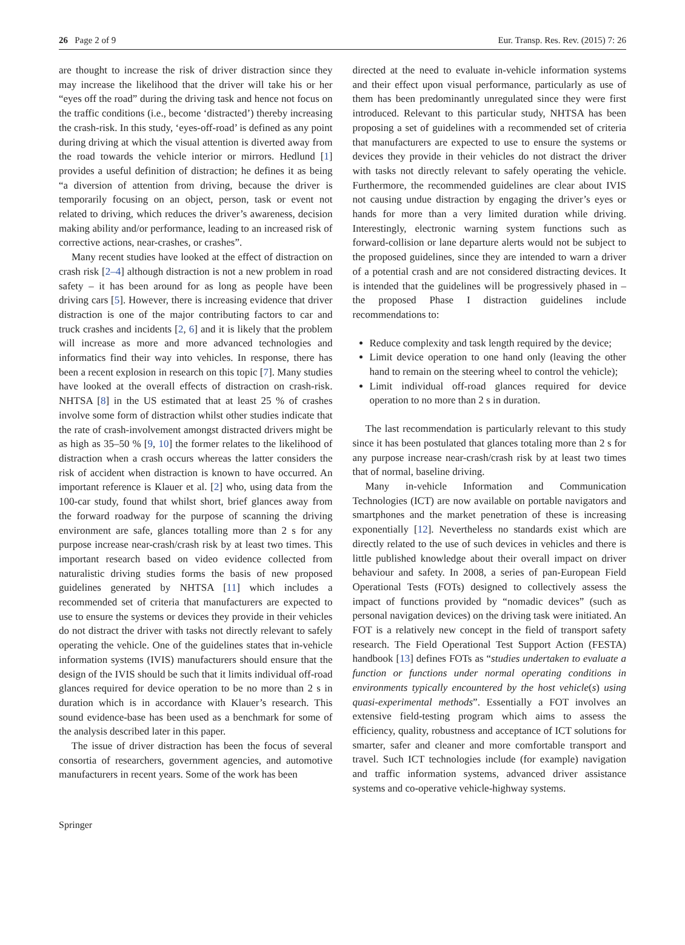26 Page 2 of 9 Eur. Transp. Res. Rev. (2015) 7: 26
are thought to increase the risk of driver distraction since they may increase the likelihood that the driver will take his or her “eyes off the road” during the driving task and hence not focus on the traffic conditions (i.e., become ‘distracted’) thereby increasing the crash-risk. In this study, ‘eyes-off-road’ is defined as any point during driving at which the visual attention is diverted away from the road towards the vehicle interior or mirrors. Hedlund [1] provides a useful definition of distraction; he defines it as being “a diversion of attention from driving, because the driver is temporarily focusing on an object, person, task or event not related to driving, which reduces the driver’s awareness, decision making ability and/or performance, leading to an increased risk of corrective actions, near-crashes, or crashes”.
Many recent studies have looked at the effect of distraction on crash risk [2–4] although distraction is not a new problem in road safety – it has been around for as long as people have been driving cars [5]. However, there is increasing evidence that driver distraction is one of the major contributing factors to car and truck crashes and incidents [2, 6] and it is likely that the problem will increase as more and more advanced technologies and informatics find their way into vehicles. In response, there has been a recent explosion in research on this topic [7]. Many studies have looked at the overall effects of distraction on crash-risk. NHTSA [8] in the US estimated that at least 25 % of crashes involve some form of distraction whilst other studies indicate that the rate of crash-involvement amongst distracted drivers might be as high as 35–50 % [9, 10] the former relates to the likelihood of distraction when a crash occurs whereas the latter considers the risk of accident when distraction is known to have occurred. An important reference is Klauer et al. [2] who, using data from the 100-car study, found that whilst short, brief glances away from the forward roadway for the purpose of scanning the driving environment are safe, glances totalling more than 2 s for any purpose increase near-crash/crash risk by at least two times. This important research based on video evidence collected from naturalistic driving studies forms the basis of new proposed guidelines generated by NHTSA [11] which includes a recommended set of criteria that manufacturers are expected to use to ensure the systems or devices they provide in their vehicles do not distract the driver with tasks not directly relevant to safely operating the vehicle. One of the guidelines states that in-vehicle information systems (IVIS) manufacturers should ensure that the design of the IVIS should be such that it limits individual off-road glances required for device operation to be no more than 2 s in duration which is in accordance with Klauer’s research. This sound evidence-base has been used as a benchmark for some of the analysis described later in this paper.
The issue of driver distraction has been the focus of several consortia of researchers, government agencies, and automotive manufacturers in recent years. Some of the work has been
directed at the need to evaluate in-vehicle information systems and their effect upon visual performance, particularly as use of them has been predominantly unregulated since they were first introduced. Relevant to this particular study, NHTSA has been proposing a set of guidelines with a recommended set of criteria that manufacturers are expected to use to ensure the systems or devices they provide in their vehicles do not distract the driver with tasks not directly relevant to safely operating the vehicle. Furthermore, the recommended guidelines are clear about IVIS not causing undue distraction by engaging the driver’s eyes or hands for more than a very limited duration while driving. Interestingly, electronic warning system functions such as forward-collision or lane departure alerts would not be subject to the proposed guidelines, since they are intended to warn a driver of a potential crash and are not considered distracting devices. It is intended that the guidelines will be progressively phased in – the proposed Phase I distraction guidelines include recommendations to:
Reduce complexity and task length required by the device;
Limit device operation to one hand only (leaving the other hand to remain on the steering wheel to control the vehicle);
Limit individual off-road glances required for device operation to no more than 2 s in duration.
The last recommendation is particularly relevant to this study since it has been postulated that glances totaling more than 2 s for any purpose increase near-crash/crash risk by at least two times that of normal, baseline driving.
Many in-vehicle Information and Communication Technologies (ICT) are now available on portable navigators and smartphones and the market penetration of these is increasing exponentially [12]. Nevertheless no standards exist which are directly related to the use of such devices in vehicles and there is little published knowledge about their overall impact on driver behaviour and safety. In 2008, a series of pan-European Field Operational Tests (FOTs) designed to collectively assess the impact of functions provided by “nomadic devices” (such as personal navigation devices) on the driving task were initiated. An FOT is a relatively new concept in the field of transport safety research. The Field Operational Test Support Action (FESTA) handbook [13] defines FOTs as “studies undertaken to evaluate a function or functions under normal operating conditions in environments typically encountered by the host vehicle(s) using quasi-experimental methods”. Essentially a FOT involves an extensive field-testing program which aims to assess the efficiency, quality, robustness and acceptance of ICT solutions for smarter, safer and cleaner and more comfortable transport and travel. Such ICT technologies include (for example) navigation and traffic information systems, advanced driver assistance systems and co-operative vehicle-highway systems.
Springer